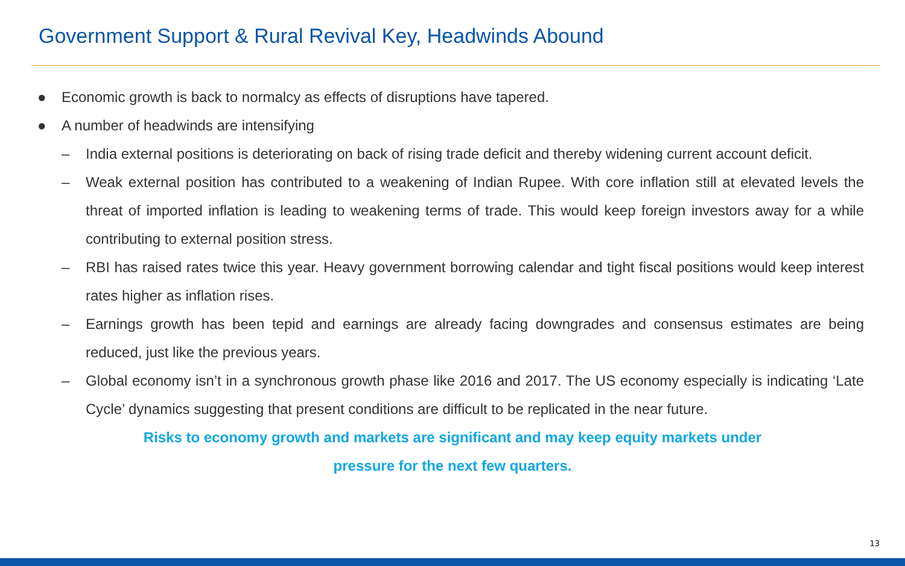Government Support & Rural Revival Key, Headwinds Abound
● Economic growth is back to normalcy as effects of disruptions have tapered.
● A number of headwinds are intensifying
– India external positions is deteriorating on back of rising trade deficit and thereby widening current account deficit.
– Weak external position has contributed to a weakening of Indian Rupee. With core inflation still at elevated levels the threat of imported inflation is leading to weakening terms of trade. This would keep foreign investors away for a while contributing to external position stress.
– RBI has raised rates twice this year. Heavy government borrowing calendar and tight fiscal positions would keep interest rates higher as inflation rises.
– Earnings growth has been tepid and earnings are already facing downgrades and consensus estimates are being reduced, just like the previous years.
– Global economy isn’t in a synchronous growth phase like 2016 and 2017. The US economy especially is indicating ‘Late Cycle’ dynamics suggesting that present conditions are difficult to be replicated in the near future.
Risks to economy growth and markets are significant and may keep equity markets under
pressure for the next few quarters.
13